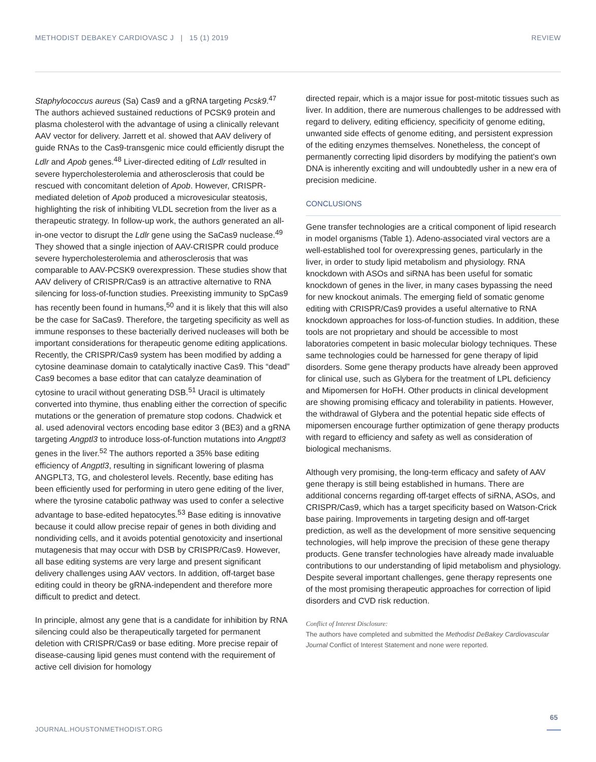METHODIST DEBAKEY CARDIOVASC J | 15 (1) 2019 REVIEW
Staphylococcus aureus (Sa) Cas9 and a gRNA targeting Pcsk9.<sup>47</sup> The authors achieved sustained reductions of PCSK9 protein and plasma cholesterol with the advantage of using a clinically relevant AAV vector for delivery. Jarrett et al. showed that AAV delivery of guide RNAs to the Cas9-transgenic mice could efficiently disrupt the Ldlr and Apob genes.<sup>48</sup> Liver-directed editing of Ldlr resulted in severe hypercholesterolemia and atherosclerosis that could be rescued with concomitant deletion of Apob. However, CRISPR-mediated deletion of Apob produced a microvesicular steatosis, highlighting the risk of inhibiting VLDL secretion from the liver as a therapeutic strategy. In follow-up work, the authors generated an all-in-one vector to disrupt the Ldlr gene using the SaCas9 nuclease.<sup>49</sup> They showed that a single injection of AAV-CRISPR could produce severe hypercholesterolemia and atherosclerosis that was comparable to AAV-PCSK9 overexpression. These studies show that AAV delivery of CRISPR/Cas9 is an attractive alternative to RNA silencing for loss-of-function studies. Preexisting immunity to SpCas9 has recently been found in humans,<sup>50</sup> and it is likely that this will also be the case for SaCas9. Therefore, the targeting specificity as well as immune responses to these bacterially derived nucleases will both be important considerations for therapeutic genome editing applications. Recently, the CRISPR/Cas9 system has been modified by adding a cytosine deaminase domain to catalytically inactive Cas9. This “dead” Cas9 becomes a base editor that can catalyze deamination of cytosine to uracil without generating DSB.<sup>51</sup> Uracil is ultimately converted into thymine, thus enabling either the correction of specific mutations or the generation of premature stop codons. Chadwick et al. used adenoviral vectors encoding base editor 3 (BE3) and a gRNA targeting Angptl3 to introduce loss-of-function mutations into Angptl3 genes in the liver.<sup>52</sup> The authors reported a 35% base editing efficiency of Angptl3, resulting in significant lowering of plasma ANGPLT3, TG, and cholesterol levels. Recently, base editing has been efficiently used for performing in utero gene editing of the liver, where the tyrosine catabolic pathway was used to confer a selective advantage to base-edited hepatocytes.<sup>53</sup> Base editing is innovative because it could allow precise repair of genes in both dividing and nondividing cells, and it avoids potential genotoxicity and insertional mutagenesis that may occur with DSB by CRISPR/Cas9. However, all base editing systems are very large and present significant delivery challenges using AAV vectors. In addition, off-target base editing could in theory be gRNA-independent and therefore more difficult to predict and detect.
In principle, almost any gene that is a candidate for inhibition by RNA silencing could also be therapeutically targeted for permanent deletion with CRISPR/Cas9 or base editing. More precise repair of disease-causing lipid genes must contend with the requirement of active cell division for homology
directed repair, which is a major issue for post-mitotic tissues such as liver. In addition, there are numerous challenges to be addressed with regard to delivery, editing efficiency, specificity of genome editing, unwanted side effects of genome editing, and persistent expression of the editing enzymes themselves. Nonetheless, the concept of permanently correcting lipid disorders by modifying the patient's own DNA is inherently exciting and will undoubtedly usher in a new era of precision medicine.
CONCLUSIONS
Gene transfer technologies are a critical component of lipid research in model organisms (Table 1). Adeno-associated viral vectors are a well-established tool for overexpressing genes, particularly in the liver, in order to study lipid metabolism and physiology. RNA knockdown with ASOs and siRNA has been useful for somatic knockdown of genes in the liver, in many cases bypassing the need for new knockout animals. The emerging field of somatic genome editing with CRISPR/Cas9 provides a useful alternative to RNA knockdown approaches for loss-of-function studies. In addition, these tools are not proprietary and should be accessible to most laboratories competent in basic molecular biology techniques. These same technologies could be harnessed for gene therapy of lipid disorders. Some gene therapy products have already been approved for clinical use, such as Glybera for the treatment of LPL deficiency and Mipomersen for HoFH. Other products in clinical development are showing promising efficacy and tolerability in patients. However, the withdrawal of Glybera and the potential hepatic side effects of mipomersen encourage further optimization of gene therapy products with regard to efficiency and safety as well as consideration of biological mechanisms.
Although very promising, the long-term efficacy and safety of AAV gene therapy is still being established in humans. There are additional concerns regarding off-target effects of siRNA, ASOs, and CRISPR/Cas9, which has a target specificity based on Watson-Crick base pairing. Improvements in targeting design and off-target prediction, as well as the development of more sensitive sequencing technologies, will help improve the precision of these gene therapy products. Gene transfer technologies have already made invaluable contributions to our understanding of lipid metabolism and physiology. Despite several important challenges, gene therapy represents one of the most promising therapeutic approaches for correction of lipid disorders and CVD risk reduction.
Conflict of Interest Disclosure:
The authors have completed and submitted the Methodist DeBakey Cardiovascular Journal Conflict of Interest Statement and none were reported.
65
JOURNAL.HOUSTONMETHODIST.ORG